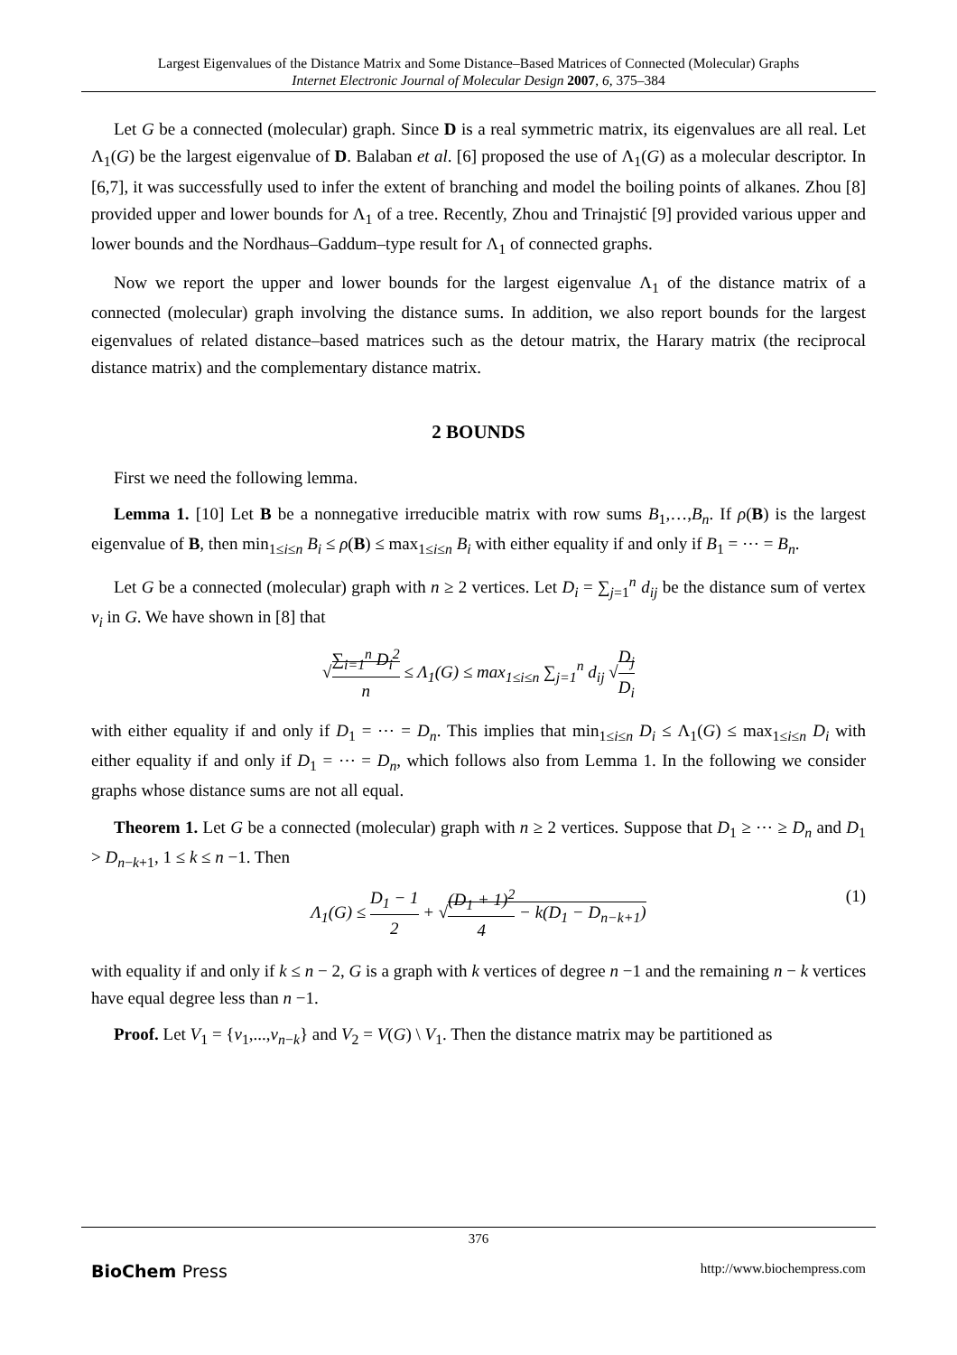Largest Eigenvalues of the Distance Matrix and Some Distance–Based Matrices of Connected (Molecular) Graphs
Internet Electronic Journal of Molecular Design 2007, 6, 375–384
Let G be a connected (molecular) graph. Since D is a real symmetric matrix, its eigenvalues are all real. Let Λ<sub>1</sub>(G) be the largest eigenvalue of D. Balaban et al. [6] proposed the use of Λ<sub>1</sub>(G) as a molecular descriptor. In [6,7], it was successfully used to infer the extent of branching and model the boiling points of alkanes. Zhou [8] provided upper and lower bounds for Λ<sub>1</sub> of a tree. Recently, Zhou and Trinajstić [9] provided various upper and lower bounds and the Nordhaus–Gaddum–type result for Λ<sub>1</sub> of connected graphs.
Now we report the upper and lower bounds for the largest eigenvalue Λ<sub>1</sub> of the distance matrix of a connected (molecular) graph involving the distance sums. In addition, we also report bounds for the largest eigenvalues of related distance–based matrices such as the detour matrix, the Harary matrix (the reciprocal distance matrix) and the complementary distance matrix.
2 BOUNDS
First we need the following lemma.
Lemma 1. [10] Let B be a nonnegative irreducible matrix with row sums B<sub>1</sub>,…,B<sub>n</sub>. If ρ(B) is the largest eigenvalue of B, then min<sub>1≤i≤n</sub> B<sub>i</sub> ≤ ρ(B) ≤ max<sub>1≤i≤n</sub> B<sub>i</sub> with either equality if and only if B<sub>1</sub> = ⋯ = B<sub>n</sub>.
Let G be a connected (molecular) graph with n ≥ 2 vertices. Let D<sub>i</sub> = ∑<sub>j=1</sub><sup>n</sup> d<sub>ij</sub> be the distance sum of vertex v<sub>i</sub> in G. We have shown in [8] that
√∑<sub>i=1</sub><sup>n</sup> D<sub>i</sub><sup>2</sup> n ≤ Λ<sub>1</sub>(G) ≤ max<sub>1≤i≤n</sub> ∑<sub>j=1</sub><sup>n</sup> d<sub>ij</sub> √D<sub>j</sub> D<sub>i</sub>
with either equality if and only if D<sub>1</sub> = ⋯ = D<sub>n</sub>. This implies that min<sub>1≤i≤n</sub> D<sub>i</sub> ≤ Λ<sub>1</sub>(G) ≤ max<sub>1≤i≤n</sub> D<sub>i</sub> with either equality if and only if D<sub>1</sub> = ⋯ = D<sub>n</sub>, which follows also from Lemma 1. In the following we consider graphs whose distance sums are not all equal.
Theorem 1. Let G be a connected (molecular) graph with n ≥ 2 vertices. Suppose that D<sub>1</sub> ≥ ⋯ ≥ D<sub>n</sub> and D<sub>1</sub> > D<sub>n−k+1</sub>, 1 ≤ k ≤ n −1. Then
Λ<sub>1</sub>(G) ≤ D<sub>1</sub> − 1 2 + √(D<sub>1</sub> + 1)<sup>2</sup> 4 − k(D<sub>1</sub> − D<sub>n−k+1</sub>) (1)
with equality if and only if k ≤ n − 2, G is a graph with k vertices of degree n −1 and the remaining n − k vertices have equal degree less than n −1.
Proof. Let V<sub>1</sub> = {v<sub>1</sub>,...,v<sub>n−k</sub>} and V<sub>2</sub> = V(G) \ V<sub>1</sub>. Then the distance matrix may be partitioned as
376
BioChem Press http://www.biochempress.com